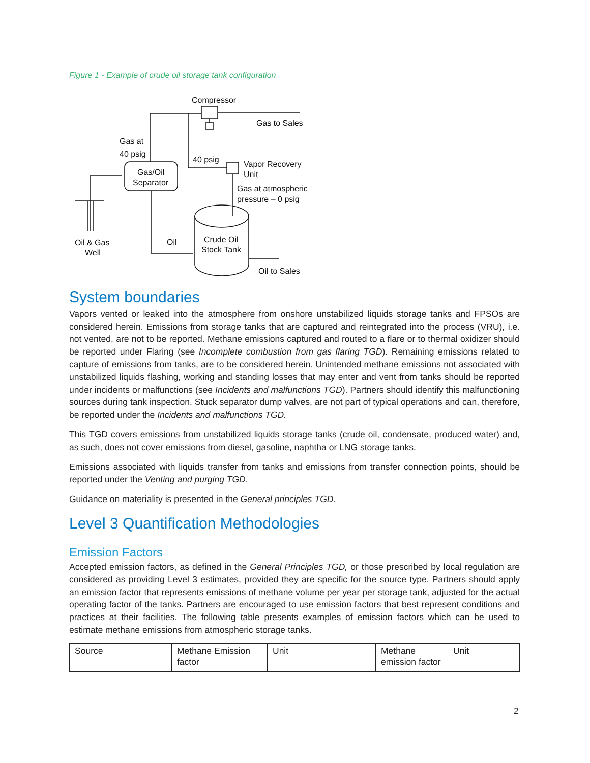Figure 1 - Example of crude oil storage tank configuration
Compressor
Gas to Sales
Gas at
40 psig
40 psig
Vapor Recovery
Unit
Gas/Oil
Separator
Gas at atmospheric
pressure – 0 psig
Crude Oil
Stock Tank
Oil & Gas
Well
Oil
Oil to Sales
System boundaries
Vapors vented or leaked into the atmosphere from onshore unstabilized liquids storage tanks and FPSOs are considered herein. Emissions from storage tanks that are captured and reintegrated into the process (VRU), i.e. not vented, are not to be reported. Methane emissions captured and routed to a flare or to thermal oxidizer should be reported under Flaring (see Incomplete combustion from gas flaring TGD). Remaining emissions related to capture of emissions from tanks, are to be considered herein. Unintended methane emissions not associated with unstabilized liquids flashing, working and standing losses that may enter and vent from tanks should be reported under incidents or malfunctions (see Incidents and malfunctions TGD). Partners should identify this malfunctioning sources during tank inspection. Stuck separator dump valves, are not part of typical operations and can, therefore, be reported under the Incidents and malfunctions TGD.
This TGD covers emissions from unstabilized liquids storage tanks (crude oil, condensate, produced water) and, as such, does not cover emissions from diesel, gasoline, naphtha or LNG storage tanks.
Emissions associated with liquids transfer from tanks and emissions from transfer connection points, should be reported under the Venting and purging TGD.
Guidance on materiality is presented in the General principles TGD.
Level 3 Quantification Methodologies
Emission Factors
Accepted emission factors, as defined in the General Principles TGD, or those prescribed by local regulation are considered as providing Level 3 estimates, provided they are specific for the source type. Partners should apply an emission factor that represents emissions of methane volume per year per storage tank, adjusted for the actual operating factor of the tanks. Partners are encouraged to use emission factors that best represent conditions and practices at their facilities. The following table presents examples of emission factors which can be used to estimate methane emissions from atmospheric storage tanks.
| Source | Methane Emission factor | Unit | Methane emission factor | Unit |
2